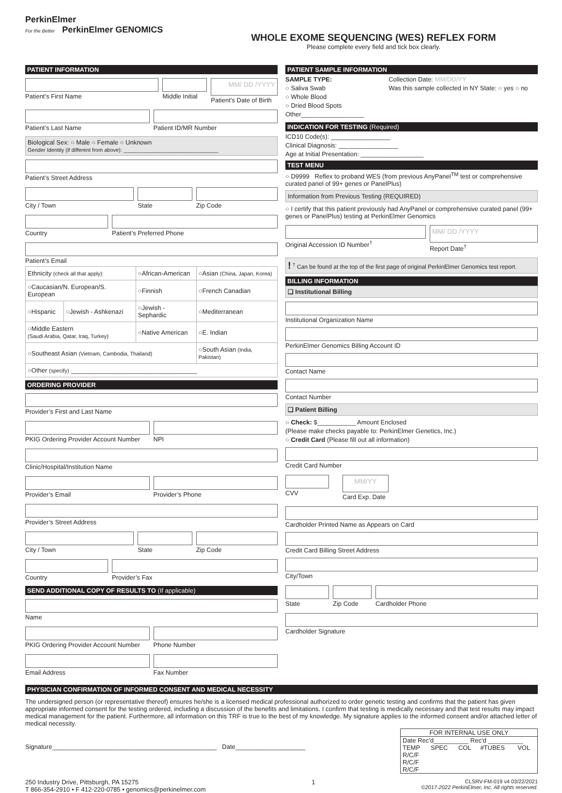PerkinElmer
For the Better PerkinElmer GENOMICS
WHOLE EXOME SEQUENCING (WES) REFLEX FORM
Please complete every field and tick box clearly.
PATIENT INFORMATION
Patient’s First Name Middle Initial
MM/ DD /YYYY
Patient’s Date of Birth
Patient’s Last Name Patient ID/MR Number
Biological Sex: ○ Male ○ Female ○ Unknown
Gender Identity (if different from above): ________________________________
Patient’s Street Address
City / Town State Zip Code
Country Patient’s Preferred Phone
Patient’s Email
| Ethnicity (check all that apply): | | ○African-American | ○Asian (China, Japan, Korea) |
| ○Caucasian/N. European/S. European | | ○Finnish | ○French Canadian |
| ○Hispanic | ○Jewish - Ashkenazi | ○Jewish - Sephardic | ○Mediterranean |
| ○Middle Eastern (Saudi Arabia, Qatar, Iraq, Turkey) | | ○Native American | ○E. Indian |
| ○Southeast Asian (Vietnam, Cambodia, Thailand) | | | ○South Asian (India, Pakistan) |
| ○Other (specify) ____________________________________ | | | |
ORDERING PROVIDER
Provider’s First and Last Name
PKIG Ordering Provider Account Number
NPI
Clinic/Hospital/Institution Name
Provider’s Email Provider’s Phone
Provider’s Street Address
City / Town State Zip Code
Country Provider’s Fax
SEND ADDITIONAL COPY OF RESULTS TO (If applicable)
Name
PKIG Ordering Provider Account Number
Phone Number
Email Address Fax Number
PATIENT SAMPLE INFORMATION
SAMPLE TYPE:
○ Saliva Swab
○ Whole Blood
○ Dried Blood Spots
Other__________________
Collection Date: MM/DD/YY
Was this sample collected in NY State: ○ yes ○ no
INDICATION FOR TESTING (Required)
ICD10 Code(s): _________________
Clinical Diagnosis: _________________
Age at Initial Presentation: __________________
TEST MENU
○ D9999 Reflex to proband WES (from previous AnyPanel<sup>TM</sup> test or comprehensive curated panel of 99+ genes or PanelPlus)
Information from Previous Testing (REQUIRED)
○ I certify that this patient previously had AnyPanel or comprehensive curated panel (99+ genes or PanelPlus) testing at PerkinElmer Genomics
Original Accession ID Number<sup>†</sup>
MM/ DD /YYYY
Report Date<sup>†</sup>
! <sup>†</sup> Can be found at the top of the first page of original PerkinElmer Genomics test report.
BILLING INFORMATION
❑ Institutional Billing
Institutional Organization Name
PerkinElmer Genomics Billing Account ID
Contact Name
Contact Number
❑ Patient Billing
○ Check: $___________ Amount Enclosed
(Please make checks payable to: PerkinElmer Genetics, Inc.)
○ Credit Card (Please fill out all information)
Credit Card Number
CVV
MM/YY
Card Exp. Date
Cardholder Printed Name as Appears on Card
Credit Card Billing Street Address
City/Town
State Zip Code Cardholder Phone
Cardholder Signature
PHYSICIAN CONFIRMATION OF INFORMED CONSENT AND MEDICAL NECESSITY
The undersigned person (or representative thereof) ensures he/she is a licensed medical professional authorized to order genetic testing and confirms that the patient has given appropriate informed consent for the testing ordered, including a discussion of the benefits and limitations. I confirm that testing is medically necessary and that test results may impact medical management for the patient. Furthermore, all information on this TRF is true to the best of my knowledge. My signature applies to the informed consent and/or attached letter of medical necessity.
Signature_______________________________________________ Date____________________
| FOR INTERNAL USE ONLY | | | | |
| Date Rec'd__________ Rec'd __________ | | | | |
| TEMP | SPEC | COL | #TUBES | VOL |
| R/C/F | | | | |
| R/C/F | | | | |
| R/C/F | | | | |
250 Industry Drive, Pittsburgh, PA 15275
T 866-354-2910 • F 412-220-0785 • genomics@perkinelmer.com
1
CLSRV-FM-019 v4 03/22/2021
©2017-2022 PerkinElmer, Inc. All rights reserved.